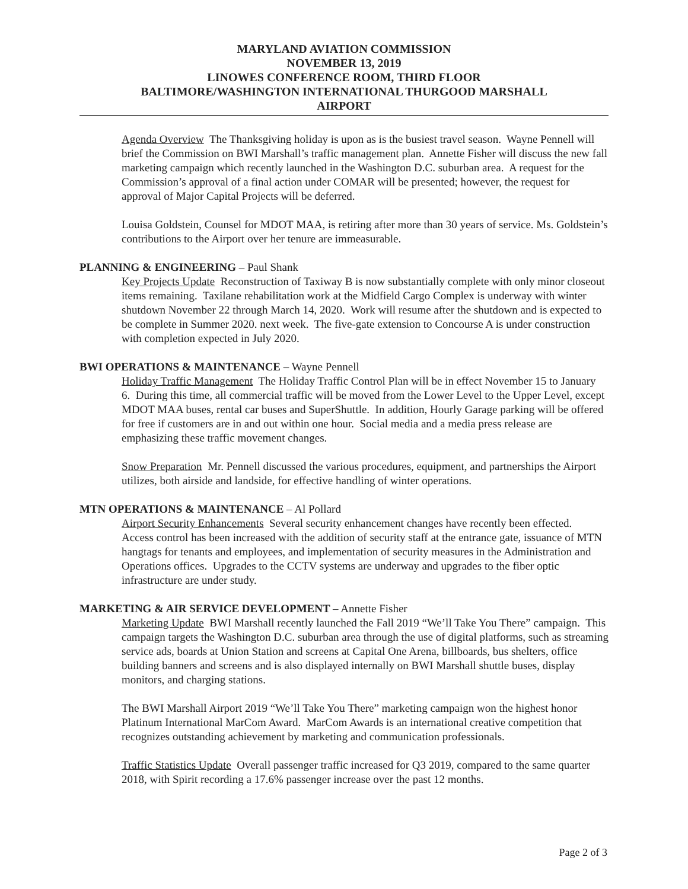MARYLAND AVIATION COMMISSION
NOVEMBER 13, 2019
LINOWES CONFERENCE ROOM, THIRD FLOOR
BALTIMORE/WASHINGTON INTERNATIONAL THURGOOD MARSHALL
AIRPORT
Agenda Overview The Thanksgiving holiday is upon as is the busiest travel season. Wayne Pennell will brief the Commission on BWI Marshall’s traffic management plan. Annette Fisher will discuss the new fall marketing campaign which recently launched in the Washington D.C. suburban area. A request for the Commission’s approval of a final action under COMAR will be presented; however, the request for approval of Major Capital Projects will be deferred.
Louisa Goldstein, Counsel for MDOT MAA, is retiring after more than 30 years of service. Ms. Goldstein’s contributions to the Airport over her tenure are immeasurable.
PLANNING & ENGINEERING – Paul Shank
Key Projects Update Reconstruction of Taxiway B is now substantially complete with only minor closeout items remaining. Taxilane rehabilitation work at the Midfield Cargo Complex is underway with winter shutdown November 22 through March 14, 2020. Work will resume after the shutdown and is expected to be complete in Summer 2020. next week. The five-gate extension to Concourse A is under construction with completion expected in July 2020.
BWI OPERATIONS & MAINTENANCE – Wayne Pennell
Holiday Traffic Management The Holiday Traffic Control Plan will be in effect November 15 to January 6. During this time, all commercial traffic will be moved from the Lower Level to the Upper Level, except MDOT MAA buses, rental car buses and SuperShuttle. In addition, Hourly Garage parking will be offered for free if customers are in and out within one hour. Social media and a media press release are emphasizing these traffic movement changes.
Snow Preparation Mr. Pennell discussed the various procedures, equipment, and partnerships the Airport utilizes, both airside and landside, for effective handling of winter operations.
MTN OPERATIONS & MAINTENANCE – Al Pollard
Airport Security Enhancements Several security enhancement changes have recently been effected. Access control has been increased with the addition of security staff at the entrance gate, issuance of MTN hangtags for tenants and employees, and implementation of security measures in the Administration and Operations offices. Upgrades to the CCTV systems are underway and upgrades to the fiber optic infrastructure are under study.
MARKETING & AIR SERVICE DEVELOPMENT – Annette Fisher
Marketing Update BWI Marshall recently launched the Fall 2019 “We’ll Take You There” campaign. This campaign targets the Washington D.C. suburban area through the use of digital platforms, such as streaming service ads, boards at Union Station and screens at Capital One Arena, billboards, bus shelters, office building banners and screens and is also displayed internally on BWI Marshall shuttle buses, display monitors, and charging stations.
The BWI Marshall Airport 2019 “We’ll Take You There” marketing campaign won the highest honor Platinum International MarCom Award. MarCom Awards is an international creative competition that recognizes outstanding achievement by marketing and communication professionals.
Traffic Statistics Update Overall passenger traffic increased for Q3 2019, compared to the same quarter 2018, with Spirit recording a 17.6% passenger increase over the past 12 months.
Page 2 of 3